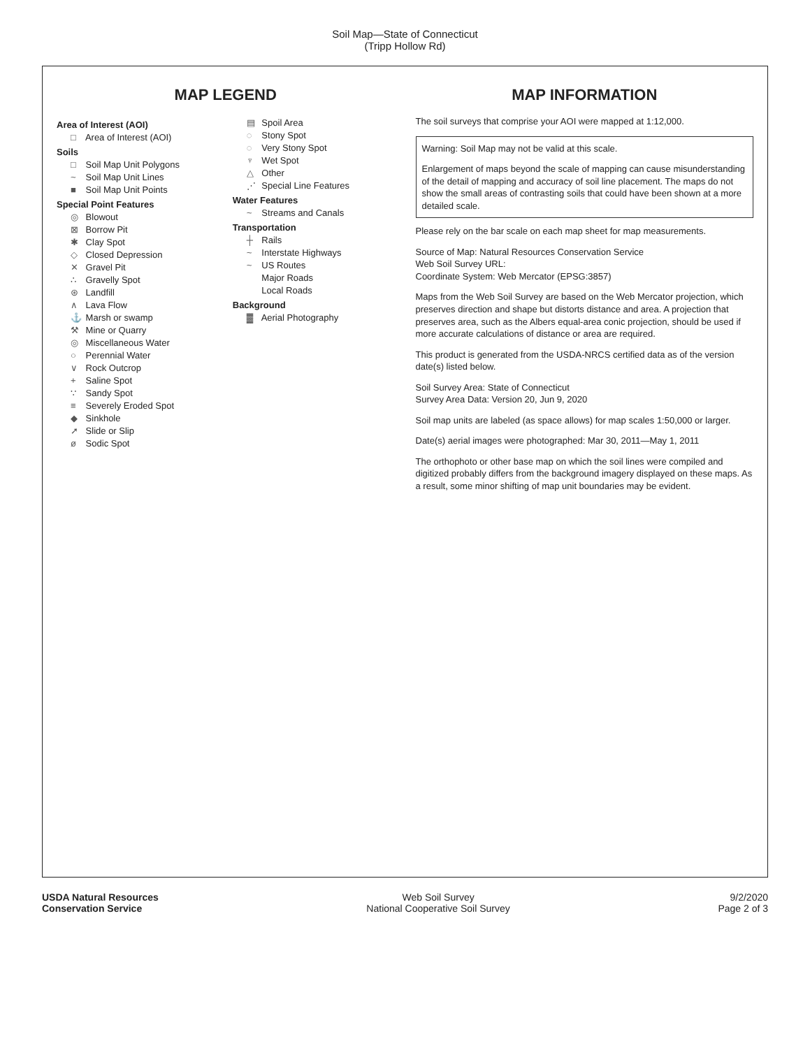Soil Map—State of Connecticut
(Tripp Hollow Rd)
MAP LEGEND
Area of Interest (AOI)
□ Area of Interest (AOI)
Soils
□ Soil Map Unit Polygons
~ Soil Map Unit Lines
■ Soil Map Unit Points
Special Point Features
◎ Blowout
⊠ Borrow Pit
✱ Clay Spot
◇ Closed Depression
✕ Gravel Pit
∴ Gravelly Spot
⊛ Landfill
∧ Lava Flow
⚓ Marsh or swamp
⚒ Mine or Quarry
◎ Miscellaneous Water
○ Perennial Water
∨ Rock Outcrop
+ Saline Spot
∵ Sandy Spot
≡ Severely Eroded Spot
◆ Sinkhole
➚ Slide or Slip
ø Sodic Spot
▤ Spoil Area
◌ Stony Spot
◌ Very Stony Spot
♆ Wet Spot
△ Other
⋰ Special Line Features
Water Features
~ Streams and Canals
Transportation
┼ Rails
~ Interstate Highways
~ US Routes
Major Roads
Local Roads
Background
▓ Aerial Photography
MAP INFORMATION
The soil surveys that comprise your AOI were mapped at 1:12,000.
Warning: Soil Map may not be valid at this scale.
Enlargement of maps beyond the scale of mapping can cause misunderstanding of the detail of mapping and accuracy of soil line placement. The maps do not show the small areas of contrasting soils that could have been shown at a more detailed scale.
Please rely on the bar scale on each map sheet for map measurements.
Source of Map: Natural Resources Conservation Service
Web Soil Survey URL:
Coordinate System: Web Mercator (EPSG:3857)
Maps from the Web Soil Survey are based on the Web Mercator projection, which preserves direction and shape but distorts distance and area. A projection that preserves area, such as the Albers equal-area conic projection, should be used if more accurate calculations of distance or area are required.
This product is generated from the USDA-NRCS certified data as of the version date(s) listed below.
Soil Survey Area: State of Connecticut
Survey Area Data: Version 20, Jun 9, 2020
Soil map units are labeled (as space allows) for map scales 1:50,000 or larger.
Date(s) aerial images were photographed: Mar 30, 2011—May 1, 2011
The orthophoto or other base map on which the soil lines were compiled and digitized probably differs from the background imagery displayed on these maps. As a result, some minor shifting of map unit boundaries may be evident.
USDA Natural Resources
Conservation Service
Web Soil Survey
National Cooperative Soil Survey
9/2/2020
Page 2 of 3